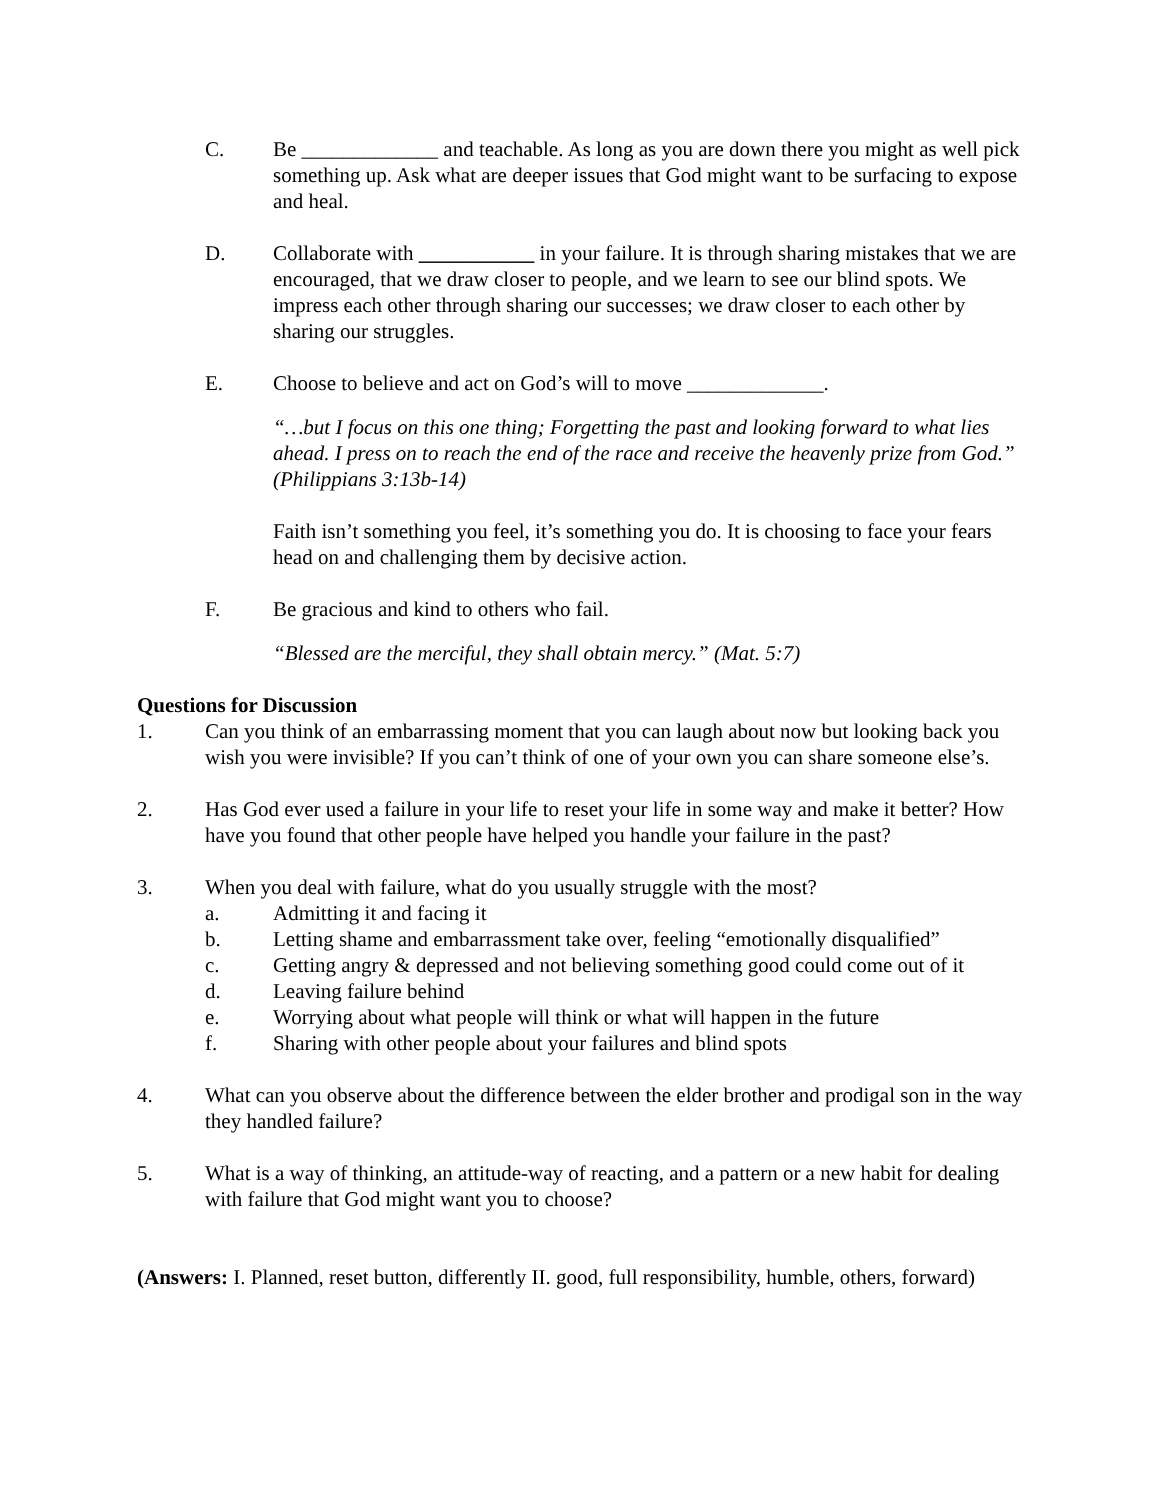C. Be _____________ and teachable. As long as you are down there you might as well pick something up. Ask what are deeper issues that God might want to be surfacing to expose and heal.
D. Collaborate with ___________ in your failure. It is through sharing mistakes that we are encouraged, that we draw closer to people, and we learn to see our blind spots. We impress each other through sharing our successes; we draw closer to each other by sharing our struggles.
E. Choose to believe and act on God’s will to move _____________.
“…but I focus on this one thing; Forgetting the past and looking forward to what lies ahead. I press on to reach the end of the race and receive the heavenly prize from God.” (Philippians 3:13b-14)
Faith isn’t something you feel, it’s something you do. It is choosing to face your fears head on and challenging them by decisive action.
F. Be gracious and kind to others who fail.
“Blessed are the merciful, they shall obtain mercy.” (Mat. 5:7)
Questions for Discussion
1. Can you think of an embarrassing moment that you can laugh about now but looking back you wish you were invisible? If you can’t think of one of your own you can share someone else’s.
2. Has God ever used a failure in your life to reset your life in some way and make it better? How have you found that other people have helped you handle your failure in the past?
3. When you deal with failure, what do you usually struggle with the most?
a. Admitting it and facing it
b. Letting shame and embarrassment take over, feeling “emotionally disqualified”
c. Getting angry & depressed and not believing something good could come out of it
d. Leaving failure behind
e. Worrying about what people will think or what will happen in the future
f. Sharing with other people about your failures and blind spots
4. What can you observe about the difference between the elder brother and prodigal son in the way they handled failure?
5. What is a way of thinking, an attitude-way of reacting, and a pattern or a new habit for dealing with failure that God might want you to choose?
(Answers: I. Planned, reset button, differently II. good, full responsibility, humble, others, forward)